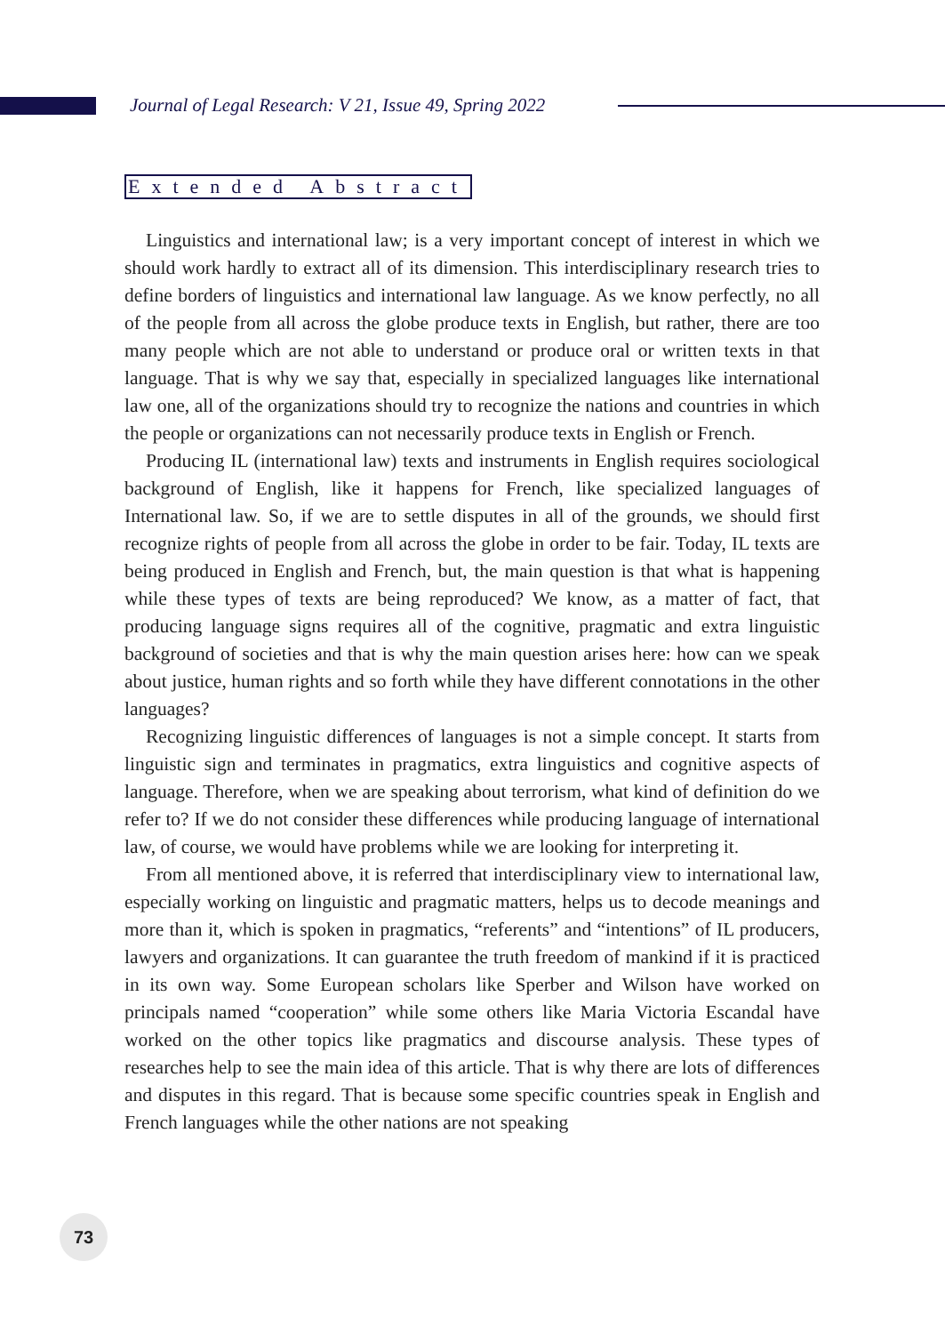Journal of Legal Research: V 21, Issue 49, Spring 2022
Extended Abstract
Linguistics and international law; is a very important concept of interest in which we should work hardly to extract all of its dimension. This interdisciplinary research tries to define borders of linguistics and international law language. As we know perfectly, no all of the people from all across the globe produce texts in English, but rather, there are too many people which are not able to understand or produce oral or written texts in that language. That is why we say that, especially in specialized languages like international law one, all of the organizations should try to recognize the nations and countries in which the people or organizations can not necessarily produce texts in English or French.
Producing IL (international law) texts and instruments in English requires sociological background of English, like it happens for French, like specialized languages of International law. So, if we are to settle disputes in all of the grounds, we should first recognize rights of people from all across the globe in order to be fair. Today, IL texts are being produced in English and French, but, the main question is that what is happening while these types of texts are being reproduced? We know, as a matter of fact, that producing language signs requires all of the cognitive, pragmatic and extra linguistic background of societies and that is why the main question arises here: how can we speak about justice, human rights and so forth while they have different connotations in the other languages?
Recognizing linguistic differences of languages is not a simple concept. It starts from linguistic sign and terminates in pragmatics, extra linguistics and cognitive aspects of language. Therefore, when we are speaking about terrorism, what kind of definition do we refer to? If we do not consider these differences while producing language of international law, of course, we would have problems while we are looking for interpreting it.
From all mentioned above, it is referred that interdisciplinary view to international law, especially working on linguistic and pragmatic matters, helps us to decode meanings and more than it, which is spoken in pragmatics, “referents” and “intentions” of IL producers, lawyers and organizations. It can guarantee the truth freedom of mankind if it is practiced in its own way. Some European scholars like Sperber and Wilson have worked on principals named “cooperation” while some others like Maria Victoria Escandal have worked on the other topics like pragmatics and discourse analysis. These types of researches help to see the main idea of this article. That is why there are lots of differences and disputes in this regard. That is because some specific countries speak in English and French languages while the other nations are not speaking
73